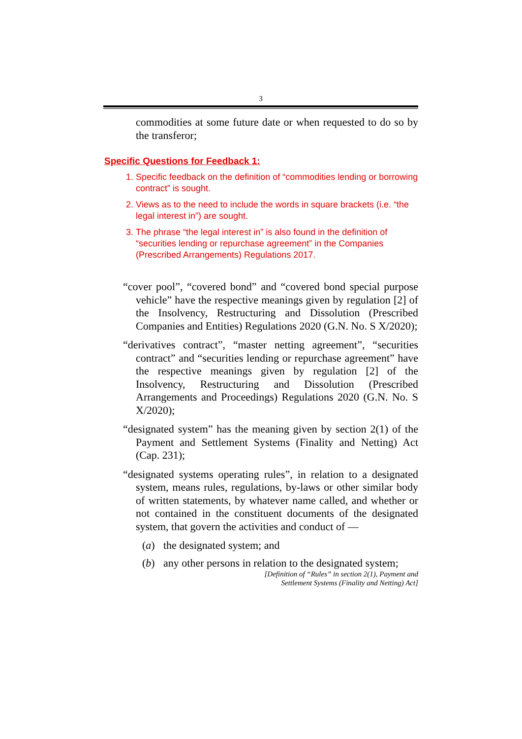3
commodities at some future date or when requested to do so by the transferor;
Specific Questions for Feedback 1:
1. Specific feedback on the definition of “commodities lending or borrowing contract” is sought.
2. Views as to the need to include the words in square brackets (i.e. “the legal interest in”) are sought.
3. The phrase “the legal interest in” is also found in the definition of “securities lending or repurchase agreement” in the Companies (Prescribed Arrangements) Regulations 2017.
“cover pool”, “covered bond” and “covered bond special purpose vehicle” have the respective meanings given by regulation [2] of the Insolvency, Restructuring and Dissolution (Prescribed Companies and Entities) Regulations 2020 (G.N. No. S X/2020);
“derivatives contract”, “master netting agreement”, “securities contract” and “securities lending or repurchase agreement” have the respective meanings given by regulation [2] of the Insolvency, Restructuring and Dissolution (Prescribed Arrangements and Proceedings) Regulations 2020 (G.N. No. S X/2020);
“designated system” has the meaning given by section 2(1) of the Payment and Settlement Systems (Finality and Netting) Act (Cap. 231);
“designated systems operating rules”, in relation to a designated system, means rules, regulations, by-laws or other similar body of written statements, by whatever name called, and whether or not contained in the constituent documents of the designated system, that govern the activities and conduct of —
(a) the designated system; and
(b) any other persons in relation to the designated system;
[Definition of “Rules” in section 2(1), Payment and
Settlement Systems (Finality and Netting) Act]